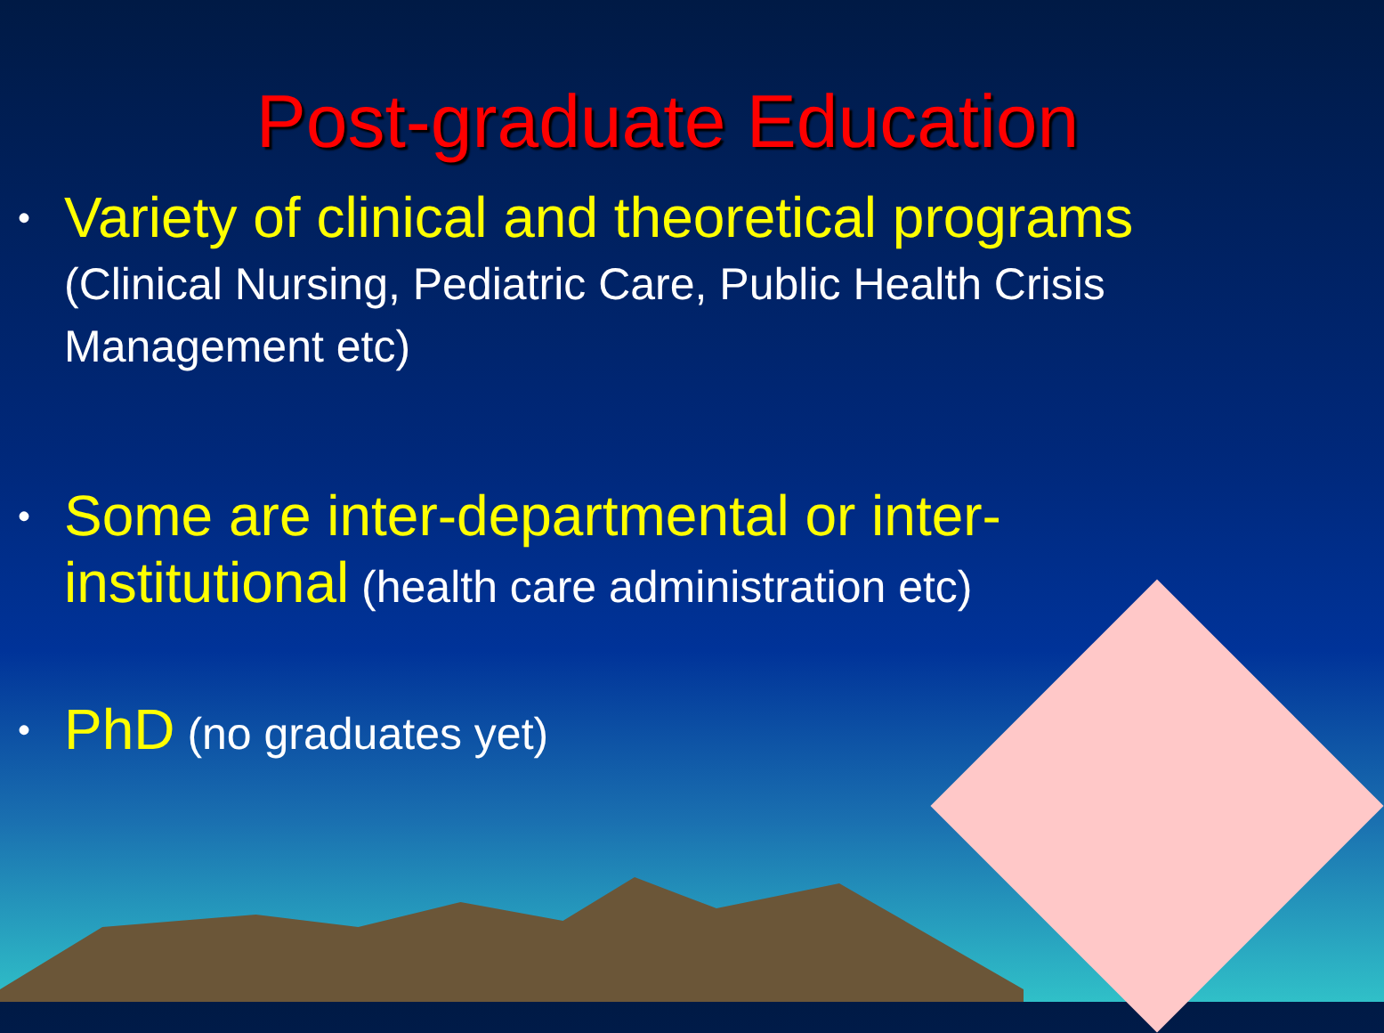Post-graduate Education
• Variety of clinical and theoretical programs
(Clinical Nursing, Pediatric Care, Public Health Crisis Management etc)
• Some are inter-departmental or inter-institutional (health care administration etc)
• PhD (no graduates yet)